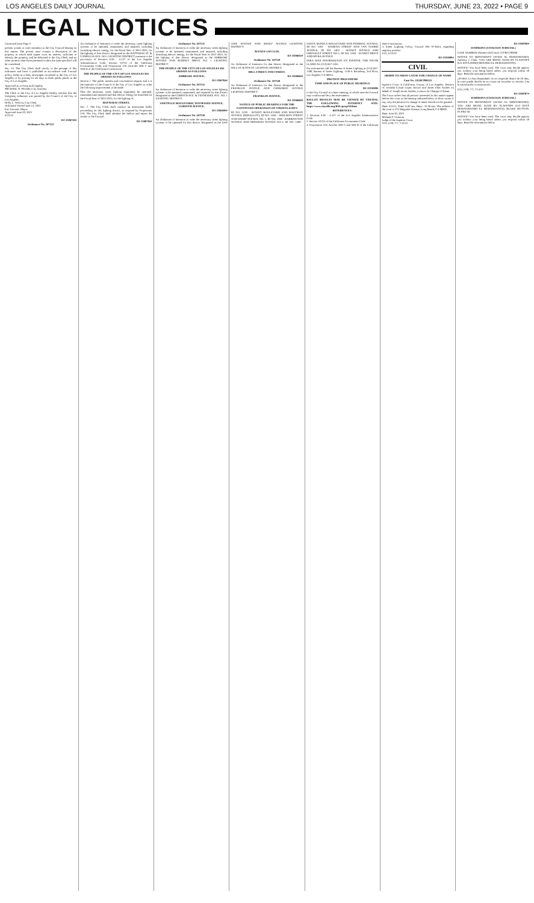LOS ANGELES DAILY JOURNAL THURSDAY, JUNE 23, 2022 • PAGE 9
LEGAL NOTICES
Continued from Page 8
present written or oral comments at the City Council hearing on this matter. The protest must contain a description of the property in which each signer owns an interest, sufficient to identify the property, and be delivered to the City Clerk, and no other protests than those presented within the time specified will be considered.
Sec. 13. The City Clerk shall certify to the passage of this ordinance and have it published in accordance with Council policy, either in a daily newspaper circulated in the City of Los Angeles or by posting for ten days in three public places in the City of Los Angeles.
Approved as to Form and Legality
MICHAEL N. FEUER, City Attorney
The Clerk of the City of Los Angeles hereby certifies that the foregoing ordinance was passed by the Council of the City of Los Angeles.
Holly L. Wolcott, City Clerk
Ordinance Passed June 14, 2022
Eric Garcetti, Mayor
Approved June 20, 2022
6/23/22
DJ-3598703#
Ordinance No. 187533
An Ordinance of Intention to order the necessary street lighting systems to be operated, maintained, and repaired, including furnishing electric energy, for the Fiscal Year of 2022-2023, for the lighting of that district designated as the HATTERAS ST. & CAMELLIA AVE. NO.1 LIGHTING DISTRICT pursuant to the provisions of Sections 6.95 - 6.127 of the Los Angeles Administrative Code, Section 53753 of the California Government Code, and Proposition 218 (Articles XIII C and XIII D of the California Constitution).
THE PEOPLE OF THE CITY OF LOS ANGELES DO ORDAIN AS FOLLOWS:
Section 1. The public interest and convenience require, and it is the intention of the Council of the City of Los Angeles to order the following improvement to be made.
That the necessary street lighting equipment be operated, maintained and repaired and that electric energy be furnished for the Fiscal Year of 2022-2023, for the lighting of:
HATTERAS STREET,
Sec. 7. The City Clerk shall conduct an assessment ballot proceeding for this lighting district, as required by Proposition 218. The City Clerk shall tabulate the ballots and report the results to the Council.
DJ-3598702#
Ordinance No. 187531
An Ordinance of Intention to order the necessary street lighting systems to be operated, maintained, and repaired, including furnishing electric energy, for the Fiscal Year of 2022-2023, for the lighting of that district designated as the AMBROSE AVENUE AND RODNEY DRIVE NO. 1 LIGHTING DISTRICT.
THE PEOPLE OF THE CITY OF LOS ANGELES DO ORDAIN AS FOLLOWS:
AMBROSE AVENUE,
DJ-3598704#
Ordinance No. 187532
An Ordinance of Intention to order the necessary street lighting systems to be operated, maintained, and repaired for that district designated as the CORINTH AVE. & TENNESSEE AVE. NO. 1 LIGHTING DISTRICT.
SAWTELLE BOULEVARD, TENNESSEE AVENUE, CORINTH AVENUE,
DJ-3598699#
Ordinance No. 187530
An Ordinance of Intention to order the necessary street lighting systems to be operated for that district designated as the SAN JOSE AVENUE AND SHOUP AVENUE LIGHTING DISTRICT.
AVENUE SAN LUIS,
DJ-3598692#
Ordinance No. 187529
An Ordinance of Intention for that district designated as the HILL ST. & 9TH ST. LIGHTING DISTRICT.
HILL STREET, 9TH STREET,
DJ-3598686#
Ordinance No. 187528
An Ordinance of Intention for that district designated as the FRANKLIN AVENUE AND CHEROKEE AVENUE LIGHTING DISTRICT.
FRANKLIN AVENUE,
DJ-3598680#
NOTICE OF PUBLIC HEARINGS FOR THE CONTINUED OPERATION OF STREETLIGHTS
ID NO. 5239 - SUNSET BOULEVARD AND MALTMAN AVENUE (REBALLOT); ID NO. 5338 - SHELDON STREET AND SHARP AVENUE NO. 1; ID NO. 5398 - BARRINGTON AVENUE AND MISSOURI AVENUE NO.1; ID NO. 5400 - SANTA MONICA BOULEVARD AND FEDERAL AVENUE; ID NO. 5401 - WADENA STREET AND VAN NOORD AVENUE; ID NO. 5402 - SUNSET AVENUE AND OHENAULT STREET NO.1; ID NO. 5394 - SUNSET DRIVE AND MYRA AVENUE
PARA MAS INFORMACION EN ESPAÑOL POR FAVOR LLAME AL (213) 847-1455.
For information call the Bureau of Street Lighting at (213) 847-1500, Bureau of Street Lighting, 1149 S. Broadway, 2nd Floor, Los Angeles, CA 90015.
PROTEST PROCEDURE
TIME AND PLACE OF PUBLIC HEARINGS
DJ-3593009#
to the City Council at a later meeting, at which time the Council may confirm and levy the assessments.
BALLOT RESULTS MAY BE VIEWED BY VISITING THE FOLLOWING INTERNET SITE: https://www.cityofla.org/BSL/prop218.htm
REFERENCES:
1. Sections 6.95 - 6.127 of the Los Angeles Administrative Code.
2. Section 53753 of the California Government Code.
3. Proposition 218, Articles XIII C and XIII D of the California State Constitution.
4. Street Lighting Policy, Council File 97-0443, regarding majority protests.
6/22, 6/23/22
DJ-3593009#
CIVIL
ORDER TO SHOW CAUSE FOR CHANGE OF NAME
Case No. 22LBCP00222
Superior Court of California, County of Los Angeles. Petition of: Joseahn Cristal Lopez Orozco and Javier Elias Andres on behalf of Joseph Javier Andres, a minor for Change of Name.
The Court orders that all persons interested in this matter appear before this court at the hearing indicated below to show cause, if any, why the petition for change of name should not be granted.
Date: 8/2/22, Time: 8:30 am, Dept.: 26 Room. The address of the court is 275 Magnolia Avenue, Long Beach, CA 90802.
Date: June 20, 2022
Michael P. Vicencia
Judge of the Superior Court
6/23, 6/30, 7/7, 7/14/22
DJ-3598790#
SUMMONS (CITACION JUDICIAL)
CASE NUMBER (Número del Caso): 22TRCV00048
NOTICE TO DEFENDANT (AVISO AL DEMANDADO): Anthony J. Clark. YOU ARE BEING SUED BY PLAINTIFF (LO ESTÁ DEMANDANDO EL DEMANDANTE).
NOTICE! You have been sued. The court may decide against you without your being heard unless you respond within 30 days. Read the information below.
¡AVISO! Lo han demandado. Si no responde dentro de 30 días, la corte puede decidir en su contra sin escuchar su versión. Lea la información a continuación.
6/23, 6/30, 7/7, 7/14/22
DJ-3598787#
SUMMONS (CITACION JUDICIAL)
NOTICE TO DEFENDANT (AVISO AL DEMANDADO). YOU ARE BEING SUED BY PLAINTIFF (LO ESTÁ DEMANDANDO EL DEMANDANTE): BLAKE HUTTON, IN PRO SE
NOTICE! You have been sued. The court may decide against you without your being heard unless you respond within 30 days. Read the information below.